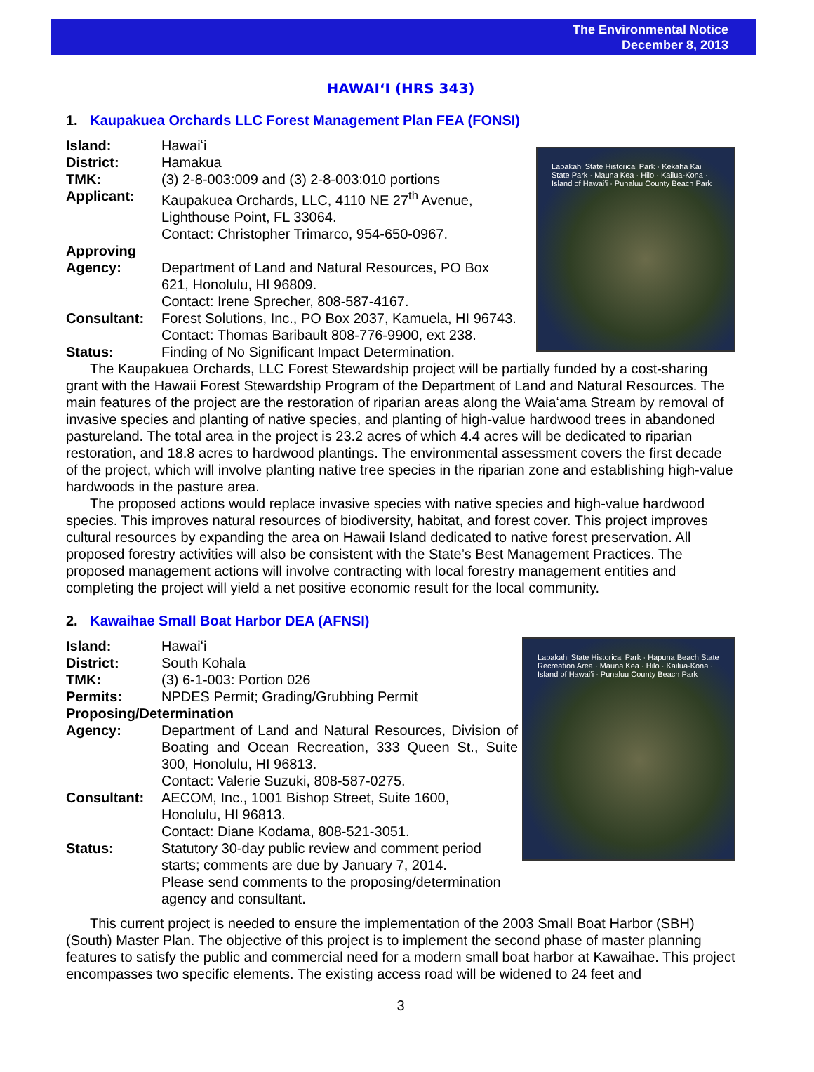The Environmental Notice
December 8, 2013
HAWAIʻI (HRS 343)
1. Kaupakuea Orchards LLC Forest Management Plan FEA (FONSI)
Lapakahi State Historical Park · Kekaha Kai State Park · Mauna Kea · Hilo · Kailua-Kona · Island of Hawaiʻi · Punaluu County Beach Park
| Island: | Hawaiʻi |
| District: | Hamakua |
| TMK: | (3) 2-8-003:009 and (3) 2-8-003:010 portions |
| Applicant: | Kaupakuea Orchards, LLC, 4110 NE 27<sup>th</sup> Avenue, Lighthouse Point, FL 33064. Contact: Christopher Trimarco, 954-650-0967. |
| Approving Agency: | Department of Land and Natural Resources, PO Box 621, Honolulu, HI 96809. Contact: Irene Sprecher, 808-587-4167. |
| Consultant: | Forest Solutions, Inc., PO Box 2037, Kamuela, HI 96743. Contact: Thomas Baribault 808-776-9900, ext 238. |
| Status: | Finding of No Significant Impact Determination. |
The Kaupakuea Orchards, LLC Forest Stewardship project will be partially funded by a cost-sharing grant with the Hawaii Forest Stewardship Program of the Department of Land and Natural Resources. The main features of the project are the restoration of riparian areas along the Waiaʻama Stream by removal of invasive species and planting of native species, and planting of high-value hardwood trees in abandoned pastureland. The total area in the project is 23.2 acres of which 4.4 acres will be dedicated to riparian restoration, and 18.8 acres to hardwood plantings. The environmental assessment covers the first decade of the project, which will involve planting native tree species in the riparian zone and establishing high-value hardwoods in the pasture area.
The proposed actions would replace invasive species with native species and high-value hardwood species. This improves natural resources of biodiversity, habitat, and forest cover. This project improves cultural resources by expanding the area on Hawaii Island dedicated to native forest preservation. All proposed forestry activities will also be consistent with the State’s Best Management Practices. The proposed management actions will involve contracting with local forestry management entities and completing the project will yield a net positive economic result for the local community.
2. Kawaihae Small Boat Harbor DEA (AFNSI)
Lapakahi State Historical Park · Hapuna Beach State Recreation Area · Mauna Kea · Hilo · Kailua-Kona · Island of Hawaiʻi · Punaluu County Beach Park
| Island: | Hawaiʻi |
| District: | South Kohala |
| TMK: | (3) 6-1-003: Portion 026 |
| Permits: | NPDES Permit; Grading/Grubbing Permit |
| Proposing/Determination | |
| Agency: | Department of Land and Natural Resources, Division of Boating and Ocean Recreation, 333 Queen St., Suite 300, Honolulu, HI 96813. Contact: Valerie Suzuki, 808-587-0275. |
| Consultant: | AECOM, Inc., 1001 Bishop Street, Suite 1600, Honolulu, HI 96813. Contact: Diane Kodama, 808-521-3051. |
| Status: | Statutory 30-day public review and comment period starts; comments are due by January 7, 2014. Please send comments to the proposing/determination agency and consultant. |
This current project is needed to ensure the implementation of the 2003 Small Boat Harbor (SBH) (South) Master Plan. The objective of this project is to implement the second phase of master planning features to satisfy the public and commercial need for a modern small boat harbor at Kawaihae. This project encompasses two specific elements. The existing access road will be widened to 24 feet and
3